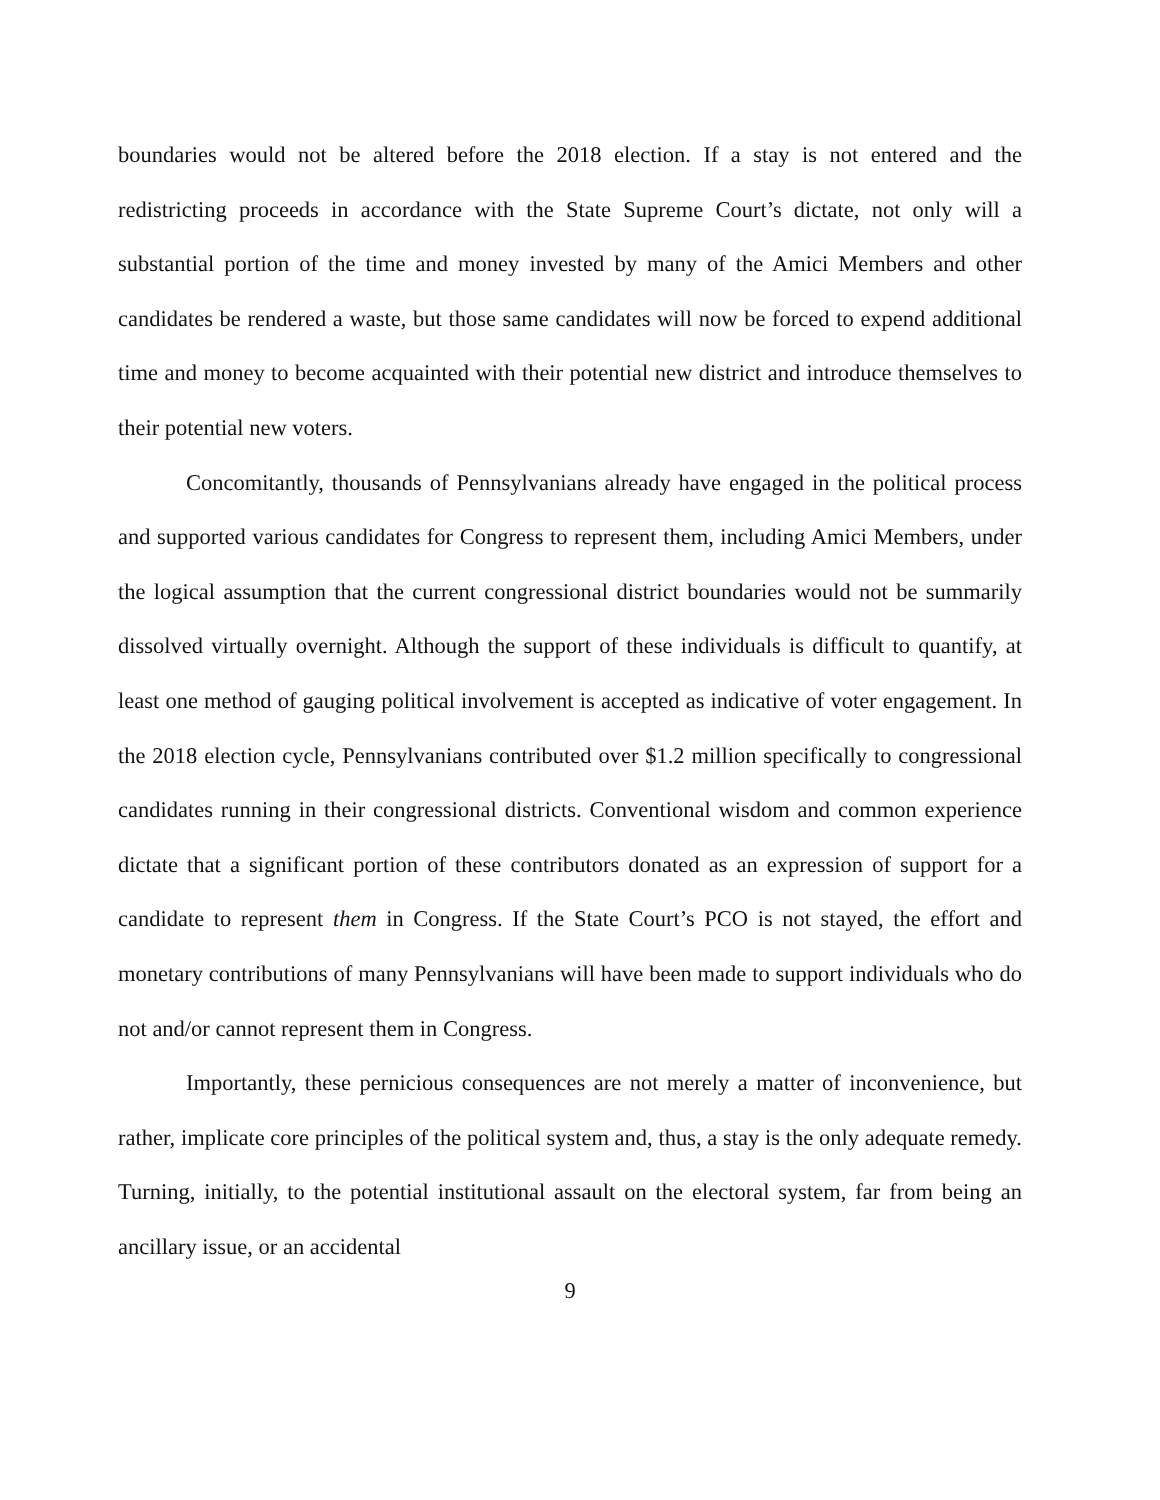boundaries would not be altered before the 2018 election. If a stay is not entered and the redistricting proceeds in accordance with the State Supreme Court’s dictate, not only will a substantial portion of the time and money invested by many of the Amici Members and other candidates be rendered a waste, but those same candidates will now be forced to expend additional time and money to become acquainted with their potential new district and introduce themselves to their potential new voters.
Concomitantly, thousands of Pennsylvanians already have engaged in the political process and supported various candidates for Congress to represent them, including Amici Members, under the logical assumption that the current congressional district boundaries would not be summarily dissolved virtually overnight. Although the support of these individuals is difficult to quantify, at least one method of gauging political involvement is accepted as indicative of voter engagement. In the 2018 election cycle, Pennsylvanians contributed over $1.2 million specifically to congressional candidates running in their congressional districts. Conventional wisdom and common experience dictate that a significant portion of these contributors donated as an expression of support for a candidate to represent them in Congress. If the State Court’s PCO is not stayed, the effort and monetary contributions of many Pennsylvanians will have been made to support individuals who do not and/or cannot represent them in Congress.
Importantly, these pernicious consequences are not merely a matter of inconvenience, but rather, implicate core principles of the political system and, thus, a stay is the only adequate remedy. Turning, initially, to the potential institutional assault on the electoral system, far from being an ancillary issue, or an accidental
9